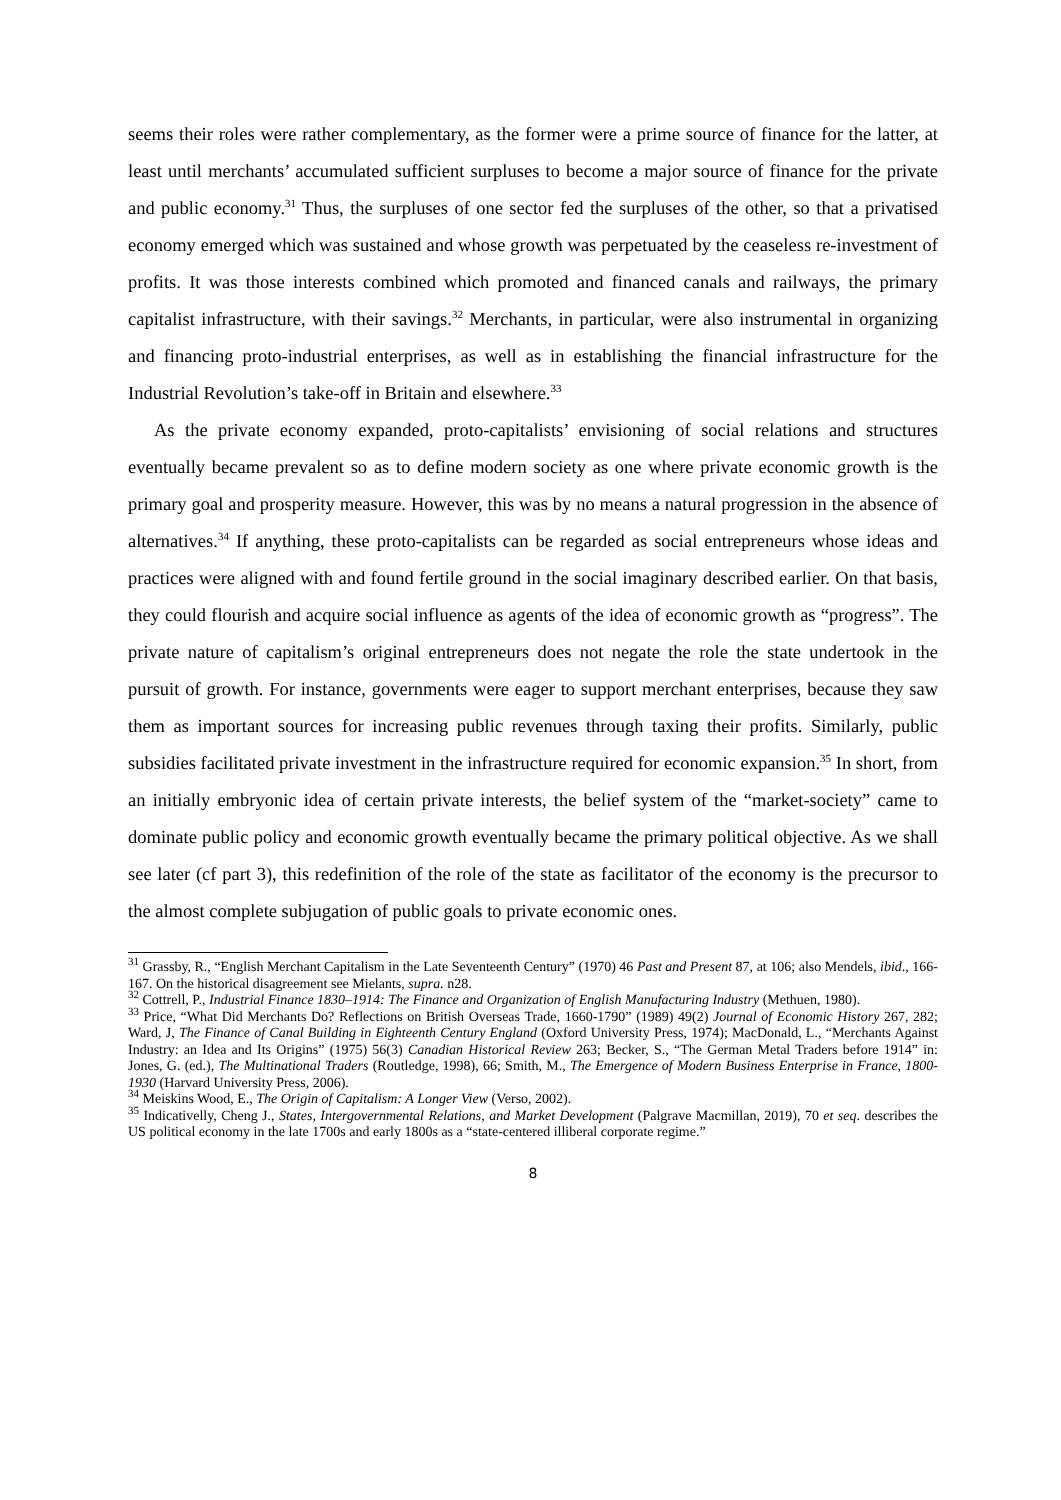seems their roles were rather complementary, as the former were a prime source of finance for the latter, at least until merchants’ accumulated sufficient surpluses to become a major source of finance for the private and public economy.<sup>31</sup> Thus, the surpluses of one sector fed the surpluses of the other, so that a privatised economy emerged which was sustained and whose growth was perpetuated by the ceaseless re-investment of profits. It was those interests combined which promoted and financed canals and railways, the primary capitalist infrastructure, with their savings.<sup>32</sup> Merchants, in particular, were also instrumental in organizing and financing proto-industrial enterprises, as well as in establishing the financial infrastructure for the Industrial Revolution’s take-off in Britain and elsewhere.<sup>33</sup>
As the private economy expanded, proto-capitalists’ envisioning of social relations and structures eventually became prevalent so as to define modern society as one where private economic growth is the primary goal and prosperity measure. However, this was by no means a natural progression in the absence of alternatives.<sup>34</sup> If anything, these proto-capitalists can be regarded as social entrepreneurs whose ideas and practices were aligned with and found fertile ground in the social imaginary described earlier. On that basis, they could flourish and acquire social influence as agents of the idea of economic growth as “progress”. The private nature of capitalism’s original entrepreneurs does not negate the role the state undertook in the pursuit of growth. For instance, governments were eager to support merchant enterprises, because they saw them as important sources for increasing public revenues through taxing their profits. Similarly, public subsidies facilitated private investment in the infrastructure required for economic expansion.<sup>35</sup> In short, from an initially embryonic idea of certain private interests, the belief system of the “market-society” came to dominate public policy and economic growth eventually became the primary political objective. As we shall see later (cf part 3), this redefinition of the role of the state as facilitator of the economy is the precursor to the almost complete subjugation of public goals to private economic ones.
<sup>31</sup> Grassby, R., “English Merchant Capitalism in the Late Seventeenth Century” (1970) 46 Past and Present 87, at 106; also Mendels, ibid., 166-167. On the historical disagreement see Mielants, supra. n28.
<sup>32</sup> Cottrell, P., Industrial Finance 1830–1914: The Finance and Organization of English Manufacturing Industry (Methuen, 1980).
<sup>33</sup> Price, “What Did Merchants Do? Reflections on British Overseas Trade, 1660-1790” (1989) 49(2) Journal of Economic History 267, 282; Ward, J, The Finance of Canal Building in Eighteenth Century England (Oxford University Press, 1974); MacDonald, L., “Merchants Against Industry: an Idea and Its Origins” (1975) 56(3) Canadian Historical Review 263; Becker, S., “The German Metal Traders before 1914” in: Jones, G. (ed.), The Multinational Traders (Routledge, 1998), 66; Smith, M., The Emergence of Modern Business Enterprise in France, 1800-1930 (Harvard University Press, 2006).
<sup>34</sup> Meiskins Wood, E., The Origin of Capitalism: A Longer View (Verso, 2002).
<sup>35</sup> Indicativelly, Cheng J., States, Intergovernmental Relations, and Market Development (Palgrave Macmillan, 2019), 70 et seq. describes the US political economy in the late 1700s and early 1800s as a “state-centered illiberal corporate regime.”
8